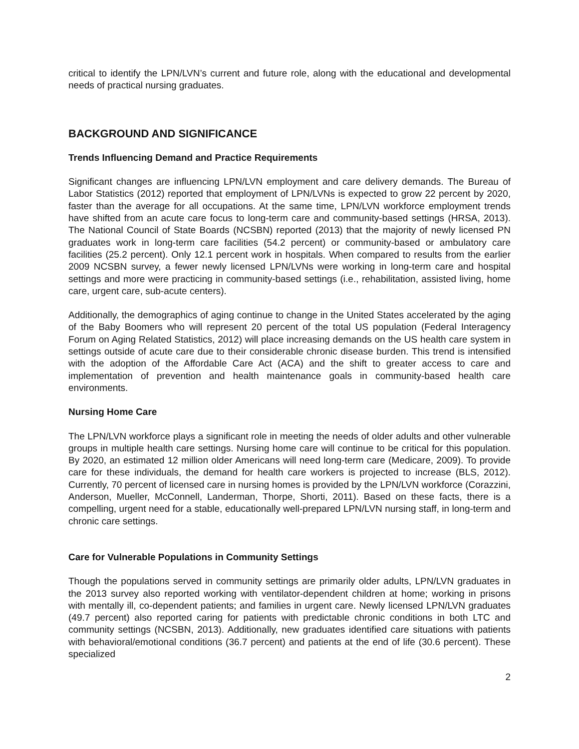critical to identify the LPN/LVN’s current and future role, along with the educational and developmental needs of practical nursing graduates.
BACKGROUND AND SIGNIFICANCE
Trends Influencing Demand and Practice Requirements
Significant changes are influencing LPN/LVN employment and care delivery demands. The Bureau of Labor Statistics (2012) reported that employment of LPN/LVNs is expected to grow 22 percent by 2020, faster than the average for all occupations. At the same time, LPN/LVN workforce employment trends have shifted from an acute care focus to long-term care and community-based settings (HRSA, 2013). The National Council of State Boards (NCSBN) reported (2013) that the majority of newly licensed PN graduates work in long-term care facilities (54.2 percent) or community-based or ambulatory care facilities (25.2 percent). Only 12.1 percent work in hospitals. When compared to results from the earlier 2009 NCSBN survey, a fewer newly licensed LPN/LVNs were working in long-term care and hospital settings and more were practicing in community-based settings (i.e., rehabilitation, assisted living, home care, urgent care, sub-acute centers).
Additionally, the demographics of aging continue to change in the United States accelerated by the aging of the Baby Boomers who will represent 20 percent of the total US population (Federal Interagency Forum on Aging Related Statistics, 2012) will place increasing demands on the US health care system in settings outside of acute care due to their considerable chronic disease burden. This trend is intensified with the adoption of the Affordable Care Act (ACA) and the shift to greater access to care and implementation of prevention and health maintenance goals in community-based health care environments.
Nursing Home Care
The LPN/LVN workforce plays a significant role in meeting the needs of older adults and other vulnerable groups in multiple health care settings. Nursing home care will continue to be critical for this population. By 2020, an estimated 12 million older Americans will need long-term care (Medicare, 2009). To provide care for these individuals, the demand for health care workers is projected to increase (BLS, 2012). Currently, 70 percent of licensed care in nursing homes is provided by the LPN/LVN workforce (Corazzini, Anderson, Mueller, McConnell, Landerman, Thorpe, Shorti, 2011). Based on these facts, there is a compelling, urgent need for a stable, educationally well-prepared LPN/LVN nursing staff, in long-term and chronic care settings.
Care for Vulnerable Populations in Community Settings
Though the populations served in community settings are primarily older adults, LPN/LVN graduates in the 2013 survey also reported working with ventilator-dependent children at home; working in prisons with mentally ill, co-dependent patients; and families in urgent care. Newly licensed LPN/LVN graduates (49.7 percent) also reported caring for patients with predictable chronic conditions in both LTC and community settings (NCSBN, 2013). Additionally, new graduates identified care situations with patients with behavioral/emotional conditions (36.7 percent) and patients at the end of life (30.6 percent). These specialized
2